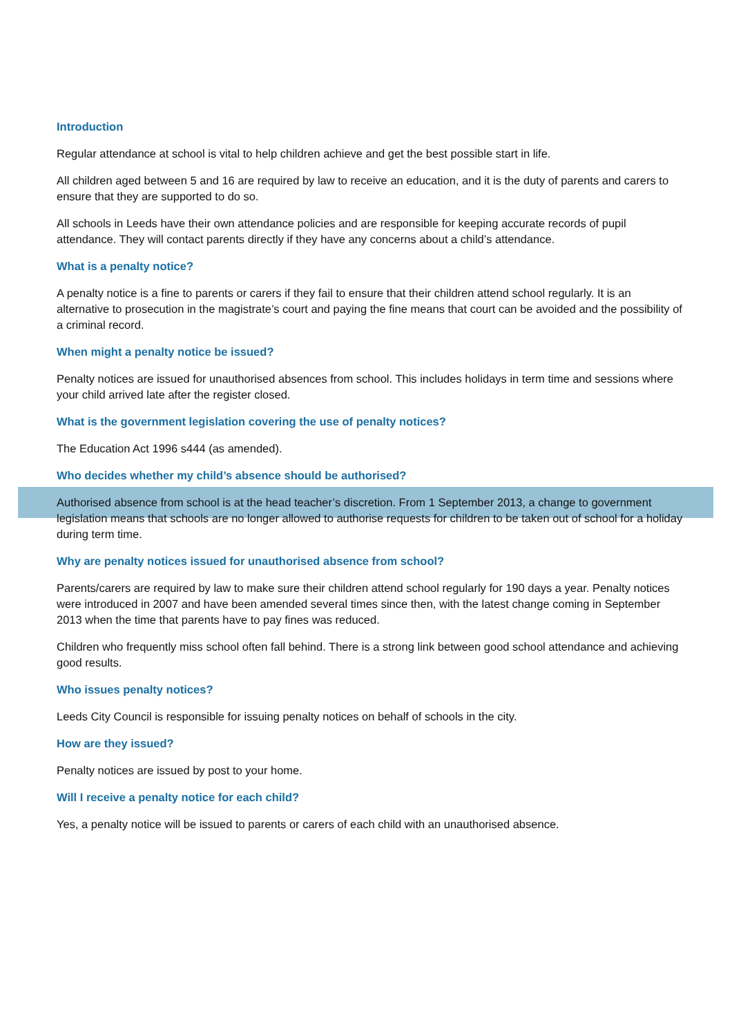Introduction
Regular attendance at school is vital to help children achieve and get the best possible start in life.
All children aged between 5 and 16 are required by law to receive an education, and it is the duty of parents and carers to ensure that they are supported to do so.
All schools in Leeds have their own attendance policies and are responsible for keeping accurate records of pupil attendance. They will contact parents directly if they have any concerns about a child’s attendance.
What is a penalty notice?
A penalty notice is a fine to parents or carers if they fail to ensure that their children attend school regularly. It is an alternative to prosecution in the magistrate’s court and paying the fine means that court can be avoided and the possibility of a criminal record.
When might a penalty notice be issued?
Penalty notices are issued for unauthorised absences from school. This includes holidays in term time and sessions where your child arrived late after the register closed.
What is the government legislation covering the use of penalty notices?
The Education Act 1996 s444 (as amended).
Who decides whether my child’s absence should be authorised?
Authorised absence from school is at the head teacher’s discretion. From 1 September 2013, a change to government legislation means that schools are no longer allowed to authorise requests for children to be taken out of school for a holiday during term time.
Why are penalty notices issued for unauthorised absence from school?
Parents/carers are required by law to make sure their children attend school regularly for 190 days a year. Penalty notices were introduced in 2007 and have been amended several times since then, with the latest change coming in September 2013 when the time that parents have to pay fines was reduced.
Children who frequently miss school often fall behind. There is a strong link between good school attendance and achieving good results.
Who issues penalty notices?
Leeds City Council is responsible for issuing penalty notices on behalf of schools in the city.
How are they issued?
Penalty notices are issued by post to your home.
Will I receive a penalty notice for each child?
Yes, a penalty notice will be issued to parents or carers of each child with an unauthorised absence.